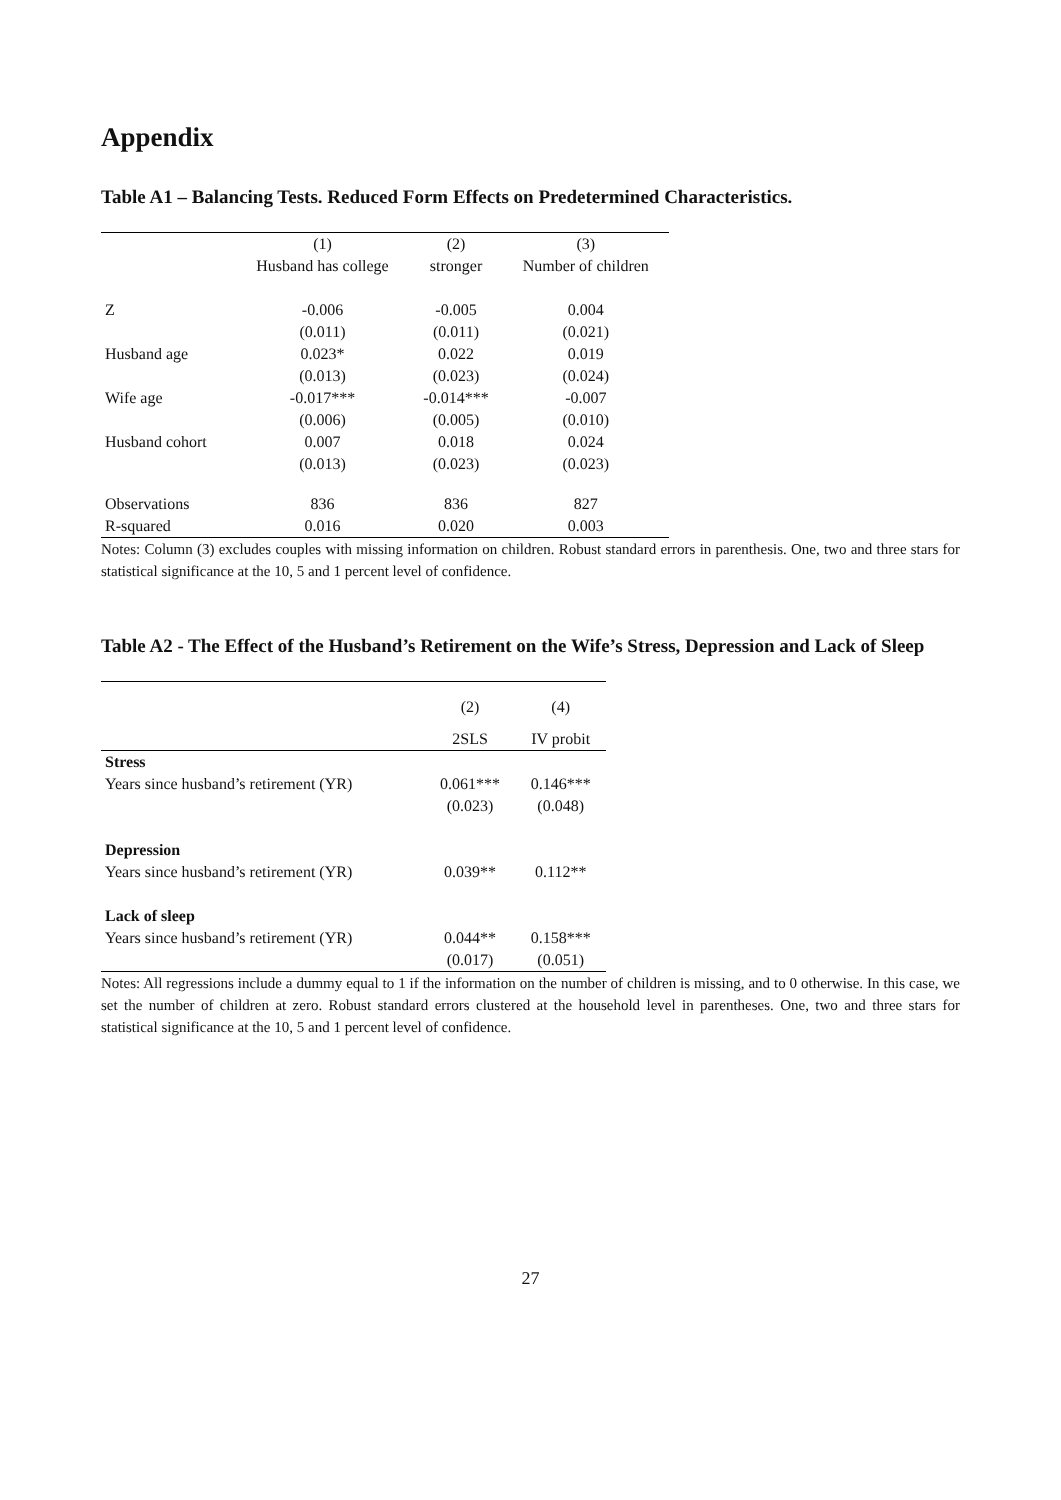Appendix
Table A1 – Balancing Tests. Reduced Form Effects on Predetermined Characteristics.
| | (1) | (2) | (3) |
| --- | --- | --- | --- |
| | Husband has college | stronger | Number of children |
| Z | -0.006 | -0.005 | 0.004 |
| | (0.011) | (0.011) | (0.021) |
| Husband age | 0.023* | 0.022 | 0.019 |
| | (0.013) | (0.023) | (0.024) |
| Wife age | -0.017*** | -0.014*** | -0.007 |
| | (0.006) | (0.005) | (0.010) |
| Husband cohort | 0.007 | 0.018 | 0.024 |
| | (0.013) | (0.023) | (0.023) |
| Observations | 836 | 836 | 827 |
| R-squared | 0.016 | 0.020 | 0.003 |
Notes: Column (3) excludes couples with missing information on children. Robust standard errors in parenthesis. One, two and three stars for statistical significance at the 10, 5 and 1 percent level of confidence.
Table A2 - The Effect of the Husband’s Retirement on the Wife’s Stress, Depression and Lack of Sleep
| | (2) | (4) |
| --- | --- | --- |
| | 2SLS | IV probit |
| Stress | | |
| Years since husband’s retirement (YR) | 0.061*** | 0.146*** |
| | (0.023) | (0.048) |
| Depression | | |
| Years since husband’s retirement (YR) | 0.039** | 0.112** |
| Lack of sleep | | |
| Years since husband’s retirement (YR) | 0.044** | 0.158*** |
| | (0.017) | (0.051) |
Notes: All regressions include a dummy equal to 1 if the information on the number of children is missing, and to 0 otherwise. In this case, we set the number of children at zero. Robust standard errors clustered at the household level in parentheses. One, two and three stars for statistical significance at the 10, 5 and 1 percent level of confidence.
27